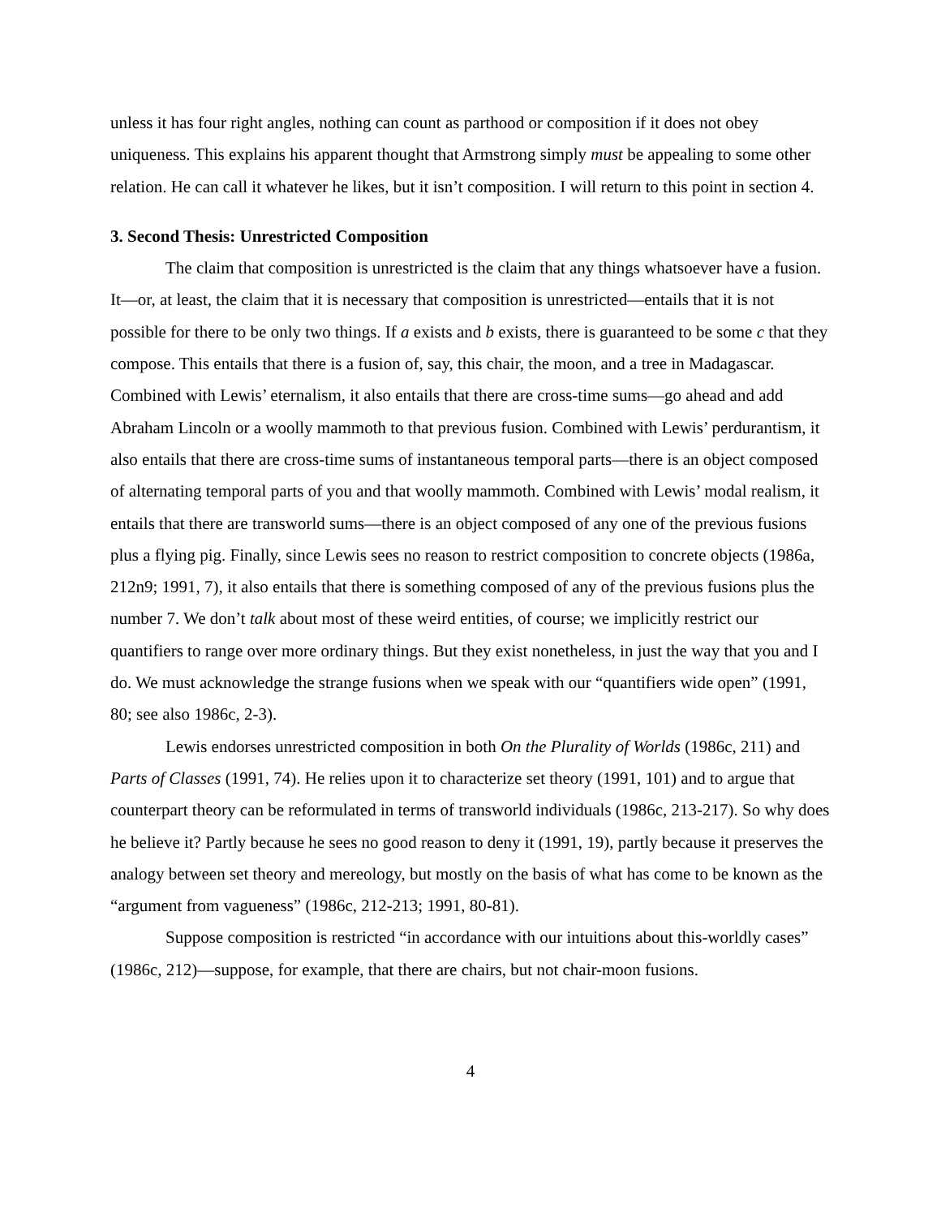unless it has four right angles, nothing can count as parthood or composition if it does not obey uniqueness. This explains his apparent thought that Armstrong simply must be appealing to some other relation. He can call it whatever he likes, but it isn’t composition. I will return to this point in section 4.
3. Second Thesis: Unrestricted Composition
The claim that composition is unrestricted is the claim that any things whatsoever have a fusion. It—or, at least, the claim that it is necessary that composition is unrestricted—entails that it is not possible for there to be only two things. If a exists and b exists, there is guaranteed to be some c that they compose. This entails that there is a fusion of, say, this chair, the moon, and a tree in Madagascar. Combined with Lewis’ eternalism, it also entails that there are cross-time sums—go ahead and add Abraham Lincoln or a woolly mammoth to that previous fusion. Combined with Lewis’ perdurantism, it also entails that there are cross-time sums of instantaneous temporal parts—there is an object composed of alternating temporal parts of you and that woolly mammoth. Combined with Lewis’ modal realism, it entails that there are transworld sums—there is an object composed of any one of the previous fusions plus a flying pig. Finally, since Lewis sees no reason to restrict composition to concrete objects (1986a, 212n9; 1991, 7), it also entails that there is something composed of any of the previous fusions plus the number 7. We don’t talk about most of these weird entities, of course; we implicitly restrict our quantifiers to range over more ordinary things. But they exist nonetheless, in just the way that you and I do. We must acknowledge the strange fusions when we speak with our “quantifiers wide open” (1991, 80; see also 1986c, 2-3).
Lewis endorses unrestricted composition in both On the Plurality of Worlds (1986c, 211) and Parts of Classes (1991, 74). He relies upon it to characterize set theory (1991, 101) and to argue that counterpart theory can be reformulated in terms of transworld individuals (1986c, 213-217). So why does he believe it? Partly because he sees no good reason to deny it (1991, 19), partly because it preserves the analogy between set theory and mereology, but mostly on the basis of what has come to be known as the “argument from vagueness” (1986c, 212-213; 1991, 80-81).
Suppose composition is restricted “in accordance with our intuitions about this-worldly cases” (1986c, 212)—suppose, for example, that there are chairs, but not chair-moon fusions.
4